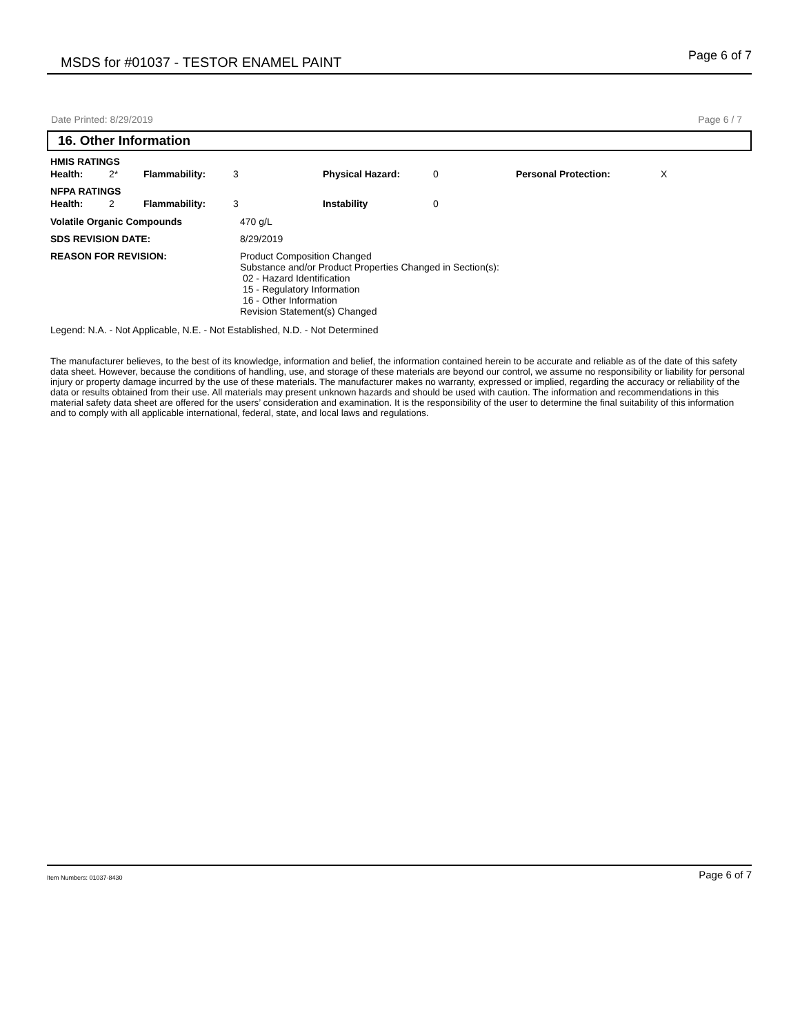MSDS for #01037 - TESTOR ENAMEL PAINT Page 6 of 7
Date Printed: 8/29/2019 Page 6 / 7
16. Other Information
| HMIS RATINGS | | | | | | | |
| Health: | 2* | Flammability: | 3 | Physical Hazard: | 0 | Personal Protection: | X |
| NFPA RATINGS | | | | | | | |
| Health: | 2 | Flammability: | 3 | Instability | 0 | | |
| Volatile Organic Compounds | 470 g/L |
| SDS REVISION DATE: | 8/29/2019 |
| REASON FOR REVISION: | Product Composition Changed Substance and/or Product Properties Changed in Section(s): 02 - Hazard Identification 15 - Regulatory Information 16 - Other Information Revision Statement(s) Changed |
Legend: N.A. - Not Applicable, N.E. - Not Established, N.D. - Not Determined
The manufacturer believes, to the best of its knowledge, information and belief, the information contained herein to be accurate and reliable as of the date of this safety data sheet. However, because the conditions of handling, use, and storage of these materials are beyond our control, we assume no responsibility or liability for personal injury or property damage incurred by the use of these materials. The manufacturer makes no warranty, expressed or implied, regarding the accuracy or reliability of the data or results obtained from their use. All materials may present unknown hazards and should be used with caution. The information and recommendations in this material safety data sheet are offered for the users’ consideration and examination. It is the responsibility of the user to determine the final suitability of this information and to comply with all applicable international, federal, state, and local laws and regulations.
Item Numbers: 01037-8430 Page 6 of 7